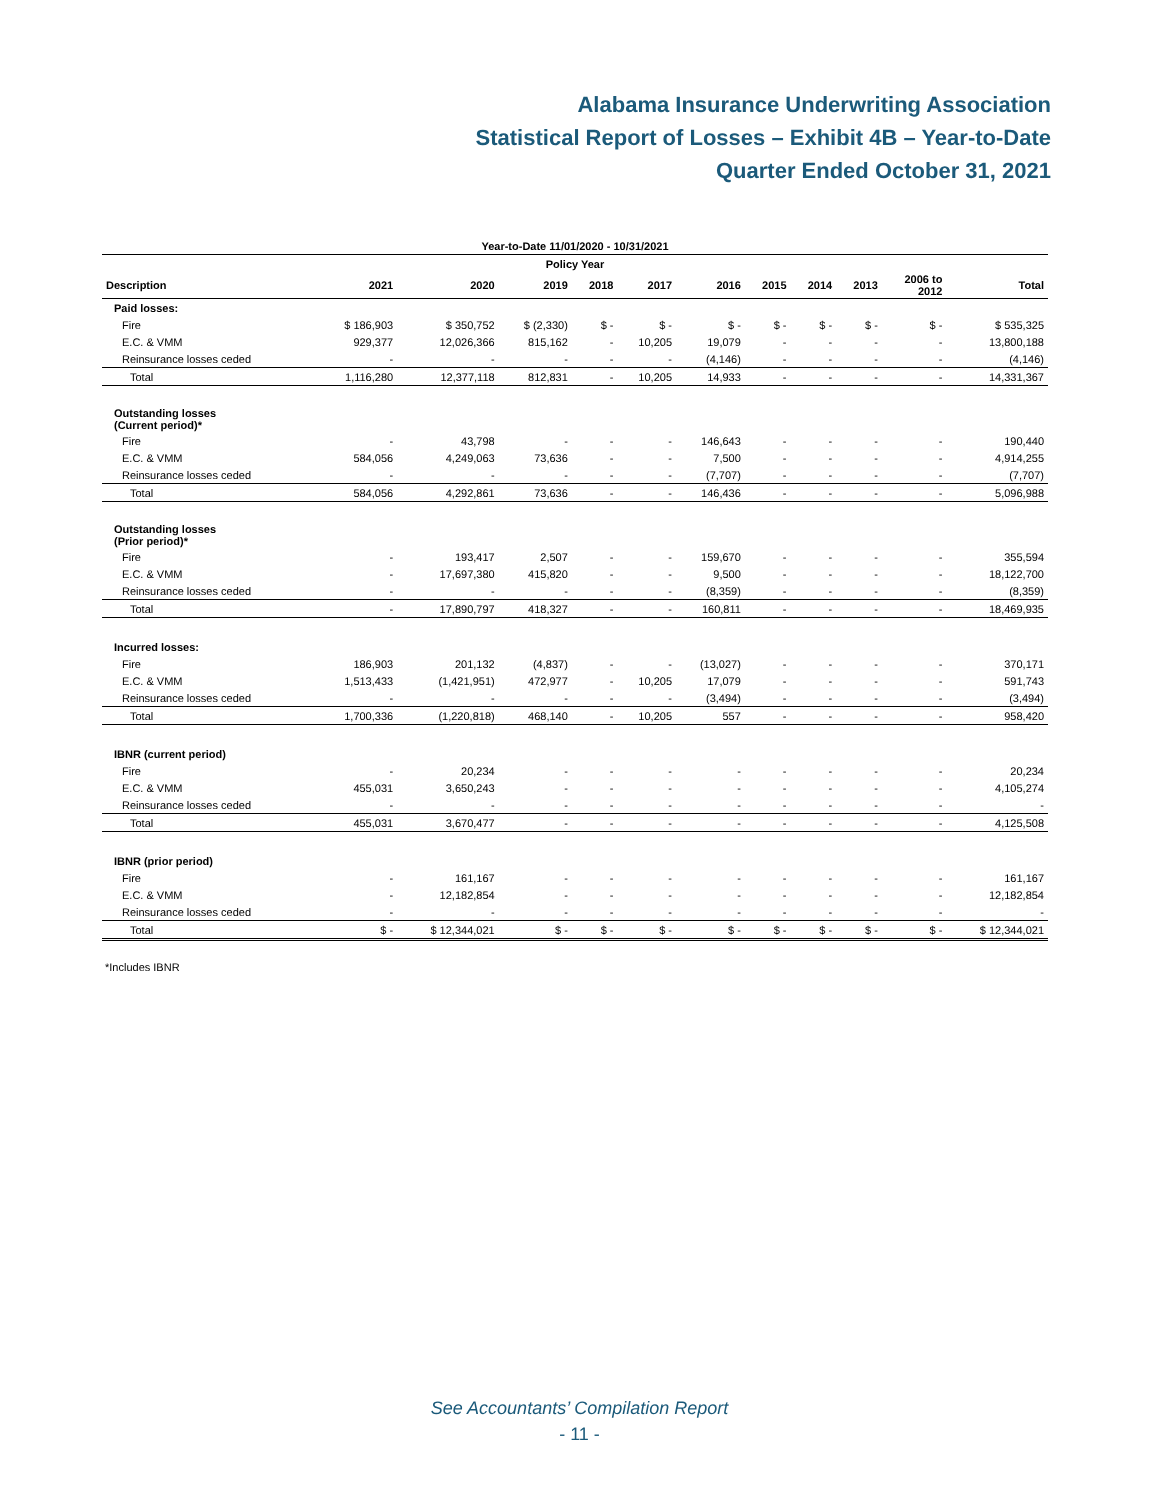Alabama Insurance Underwriting Association
Statistical Report of Losses – Exhibit 4B – Year-to-Date
Quarter Ended October 31, 2021
| Year-to-Date 11/01/2020 - 10/31/2021 | | | | | | | | | | | |
| --- | --- | --- | --- | --- | --- | --- | --- | --- | --- | --- | --- |
| Policy Year | | | | | | | | | | | |
| Description | 2021 | 2020 | 2019 | 2018 | 2017 | 2016 | 2015 | 2014 | 2013 | 2006 to 2012 | Total |
| Paid losses: | | | | | | | | | | | |
| Fire | $ 186,903 | $ 350,752 | $ (2,330) | $ - | $ - | $ - | $ - | $ - | $ - | $ - | $ 535,325 |
| E.C. & VMM | 929,377 | 12,026,366 | 815,162 | - | 10,205 | 19,079 | - | - | - | - | 13,800,188 |
| Reinsurance losses ceded | - | - | - | - | - | (4,146) | - | - | - | - | (4,146) |
| Total | 1,116,280 | 12,377,118 | 812,831 | - | 10,205 | 14,933 | - | - | - | - | 14,331,367 |
| Outstanding losses (Current period)* | | | | | | | | | | | |
| Fire | - | 43,798 | - | - | - | 146,643 | - | - | - | - | 190,440 |
| E.C. & VMM | 584,056 | 4,249,063 | 73,636 | - | - | 7,500 | - | - | - | - | 4,914,255 |
| Reinsurance losses ceded | - | - | - | - | - | (7,707) | - | - | - | - | (7,707) |
| Total | 584,056 | 4,292,861 | 73,636 | - | - | 146,436 | - | - | - | - | 5,096,988 |
| Outstanding losses (Prior period)* | | | | | | | | | | | |
| Fire | - | 193,417 | 2,507 | - | - | 159,670 | - | - | - | - | 355,594 |
| E.C. & VMM | - | 17,697,380 | 415,820 | - | - | 9,500 | - | - | - | - | 18,122,700 |
| Reinsurance losses ceded | - | - | - | - | - | (8,359) | - | - | - | - | (8,359) |
| Total | - | 17,890,797 | 418,327 | - | - | 160,811 | - | - | - | - | 18,469,935 |
| Incurred losses: | | | | | | | | | | | |
| Fire | 186,903 | 201,132 | (4,837) | - | - | (13,027) | - | - | - | - | 370,171 |
| E.C. & VMM | 1,513,433 | (1,421,951) | 472,977 | - | 10,205 | 17,079 | - | - | - | - | 591,743 |
| Reinsurance losses ceded | - | - | - | - | - | (3,494) | - | - | - | - | (3,494) |
| Total | 1,700,336 | (1,220,818) | 468,140 | - | 10,205 | 557 | - | - | - | - | 958,420 |
| IBNR (current period) | | | | | | | | | | | |
| Fire | - | 20,234 | - | - | - | - | - | - | - | - | 20,234 |
| E.C. & VMM | 455,031 | 3,650,243 | - | - | - | - | - | - | - | - | 4,105,274 |
| Reinsurance losses ceded | - | - | - | - | - | - | - | - | - | - | - |
| Total | 455,031 | 3,670,477 | - | - | - | - | - | - | - | - | 4,125,508 |
| IBNR (prior period) | | | | | | | | | | | |
| Fire | - | 161,167 | - | - | - | - | - | - | - | - | 161,167 |
| E.C. & VMM | - | 12,182,854 | - | - | - | - | - | - | - | - | 12,182,854 |
| Reinsurance losses ceded | - | - | - | - | - | - | - | - | - | - | - |
| Total | $ - | $ 12,344,021 | $ - | $ - | $ - | $ - | $ - | $ - | $ - | $ - | $ 12,344,021 |
*Includes IBNR
See Accountants’ Compilation Report
- 11 -